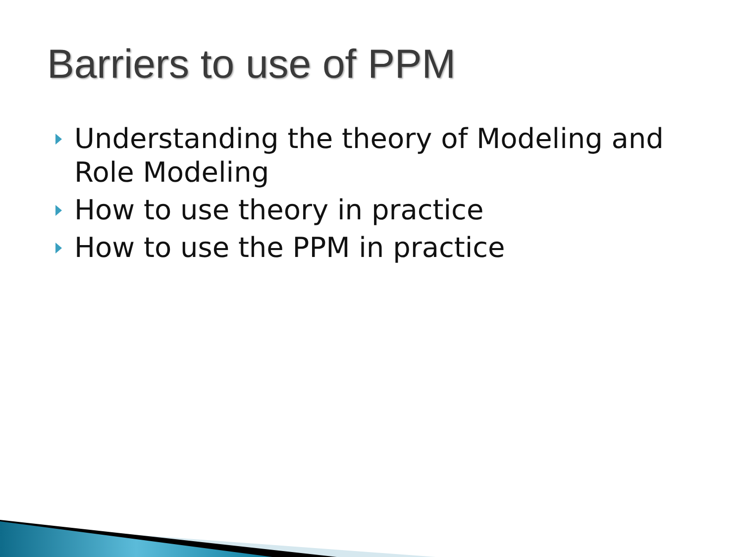Barriers to use of PPM
Understanding the theory of Modeling and Role Modeling
How to use theory in practice
How to use the PPM in practice